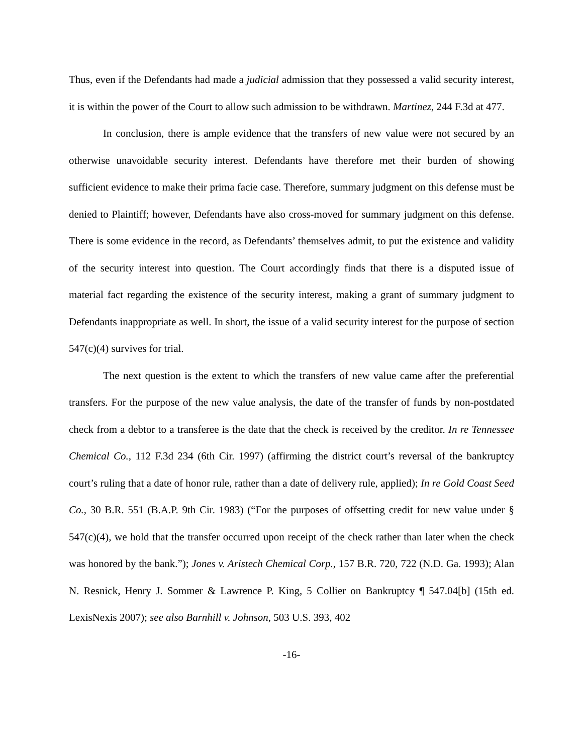Thus, even if the Defendants had made a judicial admission that they possessed a valid security interest, it is within the power of the Court to allow such admission to be withdrawn. Martinez, 244 F.3d at 477.
In conclusion, there is ample evidence that the transfers of new value were not secured by an otherwise unavoidable security interest. Defendants have therefore met their burden of showing sufficient evidence to make their prima facie case. Therefore, summary judgment on this defense must be denied to Plaintiff; however, Defendants have also cross-moved for summary judgment on this defense. There is some evidence in the record, as Defendants’ themselves admit, to put the existence and validity of the security interest into question. The Court accordingly finds that there is a disputed issue of material fact regarding the existence of the security interest, making a grant of summary judgment to Defendants inappropriate as well. In short, the issue of a valid security interest for the purpose of section 547(c)(4) survives for trial.
The next question is the extent to which the transfers of new value came after the preferential transfers. For the purpose of the new value analysis, the date of the transfer of funds by non-postdated check from a debtor to a transferee is the date that the check is received by the creditor. In re Tennessee Chemical Co., 112 F.3d 234 (6th Cir. 1997) (affirming the district court’s reversal of the bankruptcy court’s ruling that a date of honor rule, rather than a date of delivery rule, applied); In re Gold Coast Seed Co., 30 B.R. 551 (B.A.P. 9th Cir. 1983) (“For the purposes of offsetting credit for new value under § 547(c)(4), we hold that the transfer occurred upon receipt of the check rather than later when the check was honored by the bank.”); Jones v. Aristech Chemical Corp., 157 B.R. 720, 722 (N.D. Ga. 1993); Alan N. Resnick, Henry J. Sommer & Lawrence P. King, 5 Collier on Bankruptcy ¶ 547.04[b] (15th ed. LexisNexis 2007); see also Barnhill v. Johnson, 503 U.S. 393, 402
-16-